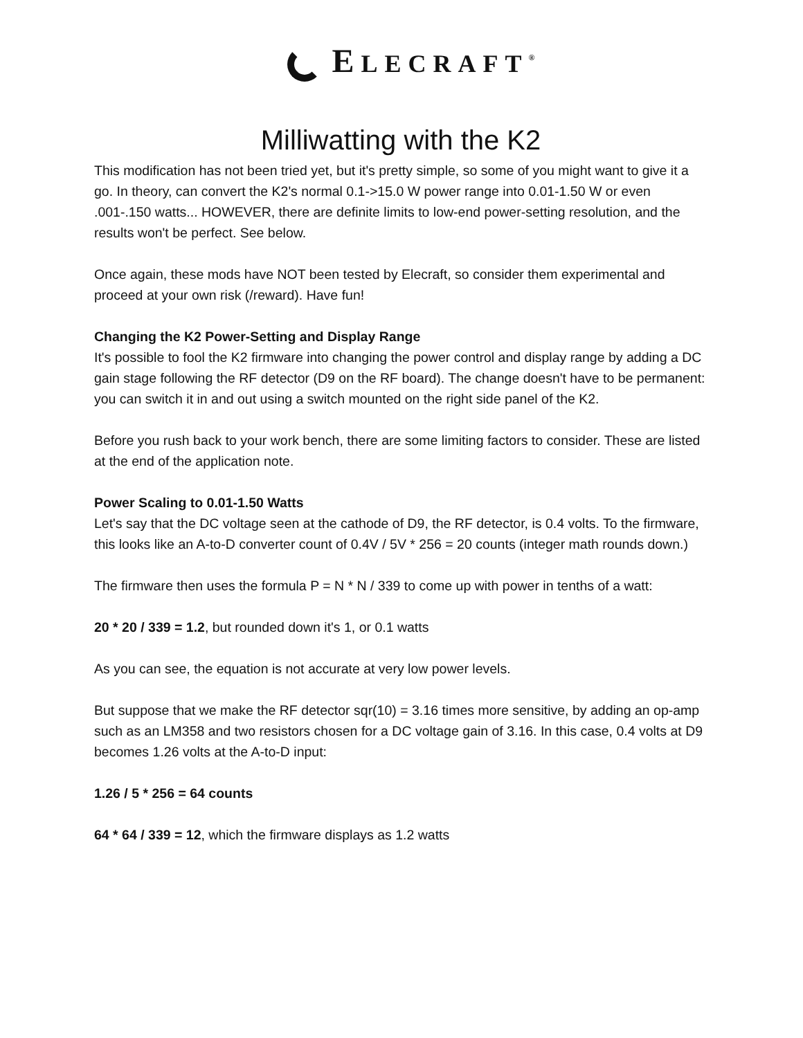ELECRAFT<sup>®</sup>
Milliwatting with the K2
This modification has not been tried yet, but it's pretty simple, so some of you might want to give it a go. In theory, can convert the K2's normal 0.1->15.0 W power range into 0.01-1.50 W or even .001-.150 watts... HOWEVER, there are definite limits to low-end power-setting resolution, and the results won't be perfect. See below.
Once again, these mods have NOT been tested by Elecraft, so consider them experimental and proceed at your own risk (/reward). Have fun!
Changing the K2 Power-Setting and Display Range
It's possible to fool the K2 firmware into changing the power control and display range by adding a DC gain stage following the RF detector (D9 on the RF board). The change doesn't have to be permanent: you can switch it in and out using a switch mounted on the right side panel of the K2.
Before you rush back to your work bench, there are some limiting factors to consider. These are listed at the end of the application note.
Power Scaling to 0.01-1.50 Watts
Let's say that the DC voltage seen at the cathode of D9, the RF detector, is 0.4 volts. To the firmware, this looks like an A-to-D converter count of 0.4V / 5V * 256 = 20 counts (integer math rounds down.)
The firmware then uses the formula P = N * N / 339 to come up with power in tenths of a watt:
20 * 20 / 339 = 1.2, but rounded down it's 1, or 0.1 watts
As you can see, the equation is not accurate at very low power levels.
But suppose that we make the RF detector sqr(10) = 3.16 times more sensitive, by adding an op-amp such as an LM358 and two resistors chosen for a DC voltage gain of 3.16. In this case, 0.4 volts at D9 becomes 1.26 volts at the A-to-D input:
1.26 / 5 * 256 = 64 counts
64 * 64 / 339 = 12, which the firmware displays as 1.2 watts